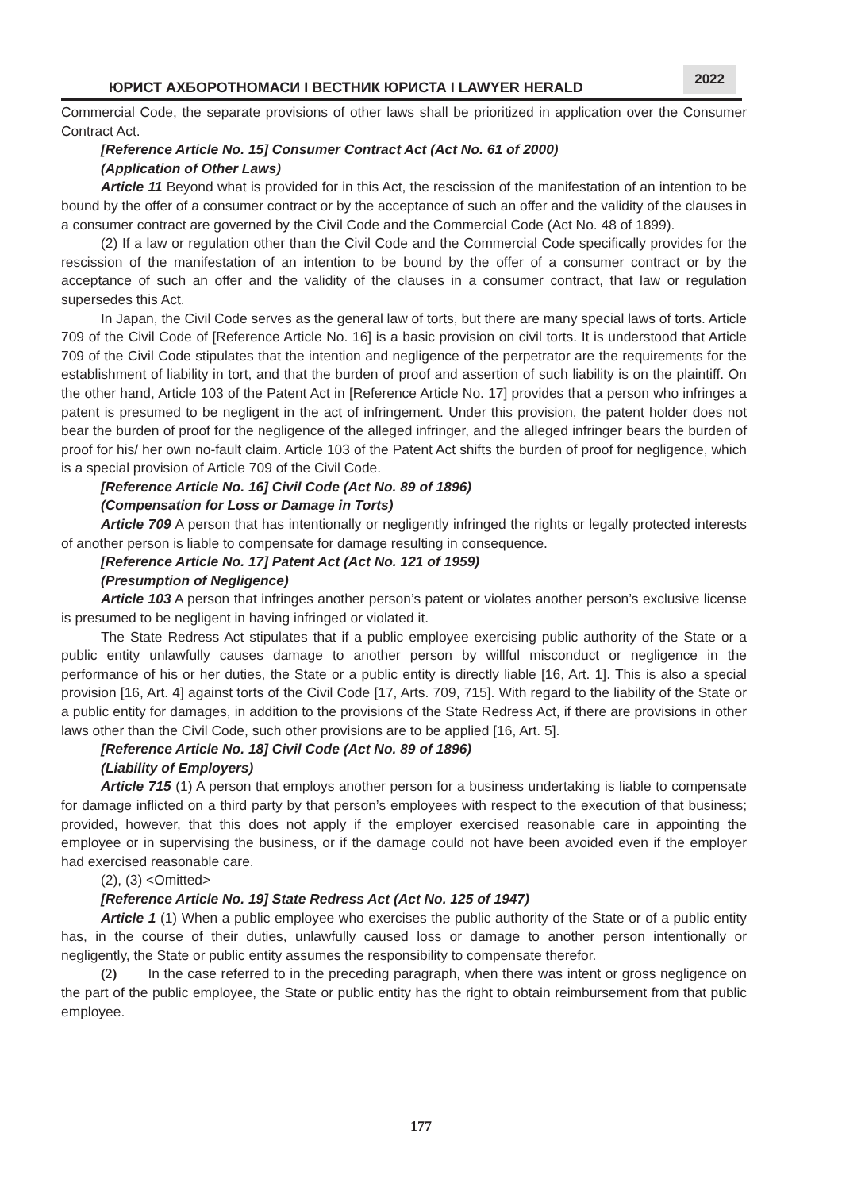ЮРИСТ АХБОРОТНОМАСИ I ВЕСТНИК ЮРИСТА I LAWYER HERALD
2022
Commercial Code, the separate provisions of other laws shall be prioritized in application over the Consumer Contract Act.
[Reference Article No. 15] Consumer Contract Act (Act No. 61 of 2000)
(Application of Other Laws)
Article 11 Beyond what is provided for in this Act, the rescission of the manifestation of an intention to be bound by the offer of a consumer contract or by the acceptance of such an offer and the validity of the clauses in a consumer contract are governed by the Civil Code and the Commercial Code (Act No. 48 of 1899).
(2) If a law or regulation other than the Civil Code and the Commercial Code specifically provides for the rescission of the manifestation of an intention to be bound by the offer of a consumer contract or by the acceptance of such an offer and the validity of the clauses in a consumer contract, that law or regulation supersedes this Act.
In Japan, the Civil Code serves as the general law of torts, but there are many special laws of torts. Article 709 of the Civil Code of [Reference Article No. 16] is a basic provision on civil torts. It is understood that Article 709 of the Civil Code stipulates that the intention and negligence of the perpetrator are the requirements for the establishment of liability in tort, and that the burden of proof and assertion of such liability is on the plaintiff. On the other hand, Article 103 of the Patent Act in [Reference Article No. 17] provides that a person who infringes a patent is presumed to be negligent in the act of infringement. Under this provision, the patent holder does not bear the burden of proof for the negligence of the alleged infringer, and the alleged infringer bears the burden of proof for his/ her own no-fault claim. Article 103 of the Patent Act shifts the burden of proof for negligence, which is a special provision of Article 709 of the Civil Code.
[Reference Article No. 16] Civil Code (Act No. 89 of 1896)
(Compensation for Loss or Damage in Torts)
Article 709 A person that has intentionally or negligently infringed the rights or legally protected interests of another person is liable to compensate for damage resulting in consequence.
[Reference Article No. 17] Patent Act (Act No. 121 of 1959)
(Presumption of Negligence)
Article 103 A person that infringes another person’s patent or violates another person’s exclusive license is presumed to be negligent in having infringed or violated it.
The State Redress Act stipulates that if a public employee exercising public authority of the State or a public entity unlawfully causes damage to another person by willful misconduct or negligence in the performance of his or her duties, the State or a public entity is directly liable [16, Art. 1]. This is also a special provision [16, Art. 4] against torts of the Civil Code [17, Arts. 709, 715]. With regard to the liability of the State or a public entity for damages, in addition to the provisions of the State Redress Act, if there are provisions in other laws other than the Civil Code, such other provisions are to be applied [16, Art. 5].
[Reference Article No. 18] Civil Code (Act No. 89 of 1896)
(Liability of Employers)
Article 715 (1) A person that employs another person for a business undertaking is liable to compensate for damage inflicted on a third party by that person’s employees with respect to the execution of that business; provided, however, that this does not apply if the employer exercised reasonable care in appointing the employee or in supervising the business, or if the damage could not have been avoided even if the employer had exercised reasonable care.
(2), (3) <Omitted>
[Reference Article No. 19] State Redress Act (Act No. 125 of 1947)
Article 1 (1) When a public employee who exercises the public authority of the State or of a public entity has, in the course of their duties, unlawfully caused loss or damage to another person intentionally or negligently, the State or public entity assumes the responsibility to compensate therefor.
(2) In the case referred to in the preceding paragraph, when there was intent or gross negligence on the part of the public employee, the State or public entity has the right to obtain reimbursement from that public employee.
177